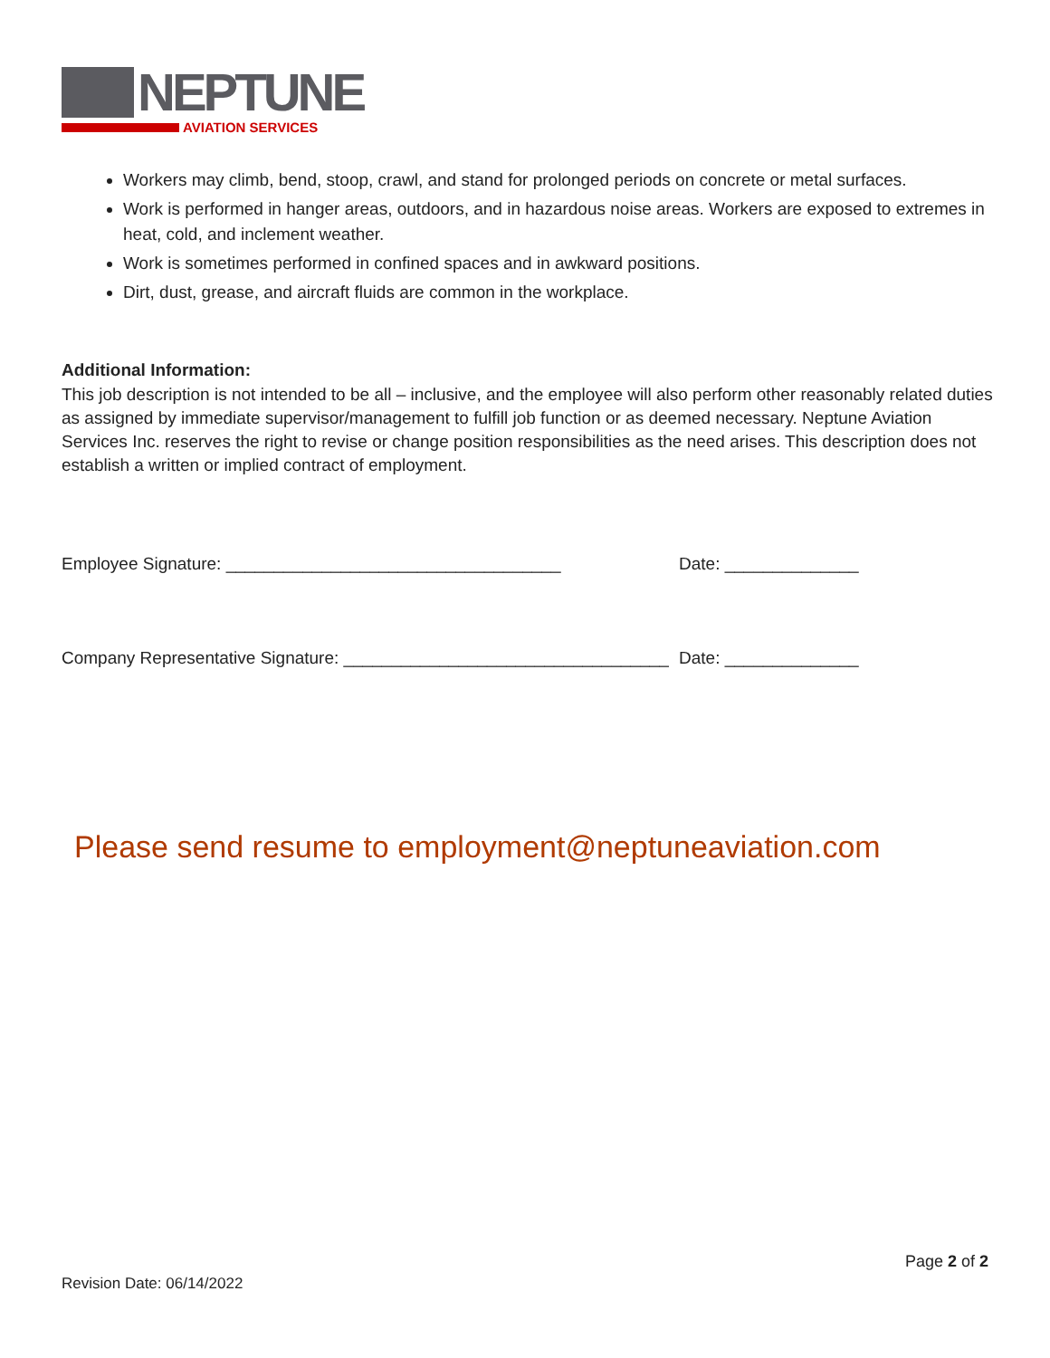NEPTUNE AVIATION SERVICES
Workers may climb, bend, stoop, crawl, and stand for prolonged periods on concrete or metal surfaces.
Work is performed in hanger areas, outdoors, and in hazardous noise areas. Workers are exposed to extremes in heat, cold, and inclement weather.
Work is sometimes performed in confined spaces and in awkward positions.
Dirt, dust, grease, and aircraft fluids are common in the workplace.
Additional Information:
This job description is not intended to be all – inclusive, and the employee will also perform other reasonably related duties as assigned by immediate supervisor/management to fulfill job function or as deemed necessary. Neptune Aviation Services Inc. reserves the right to revise or change position responsibilities as the need arises. This description does not establish a written or implied contract of employment.
Employee Signature: ___________________________________ Date: ______________
Company Representative Signature: __________________________________
Date: ______________
Please send resume to employment@neptuneaviation.com
Page 2 of 2
Revision Date: 06/14/2022